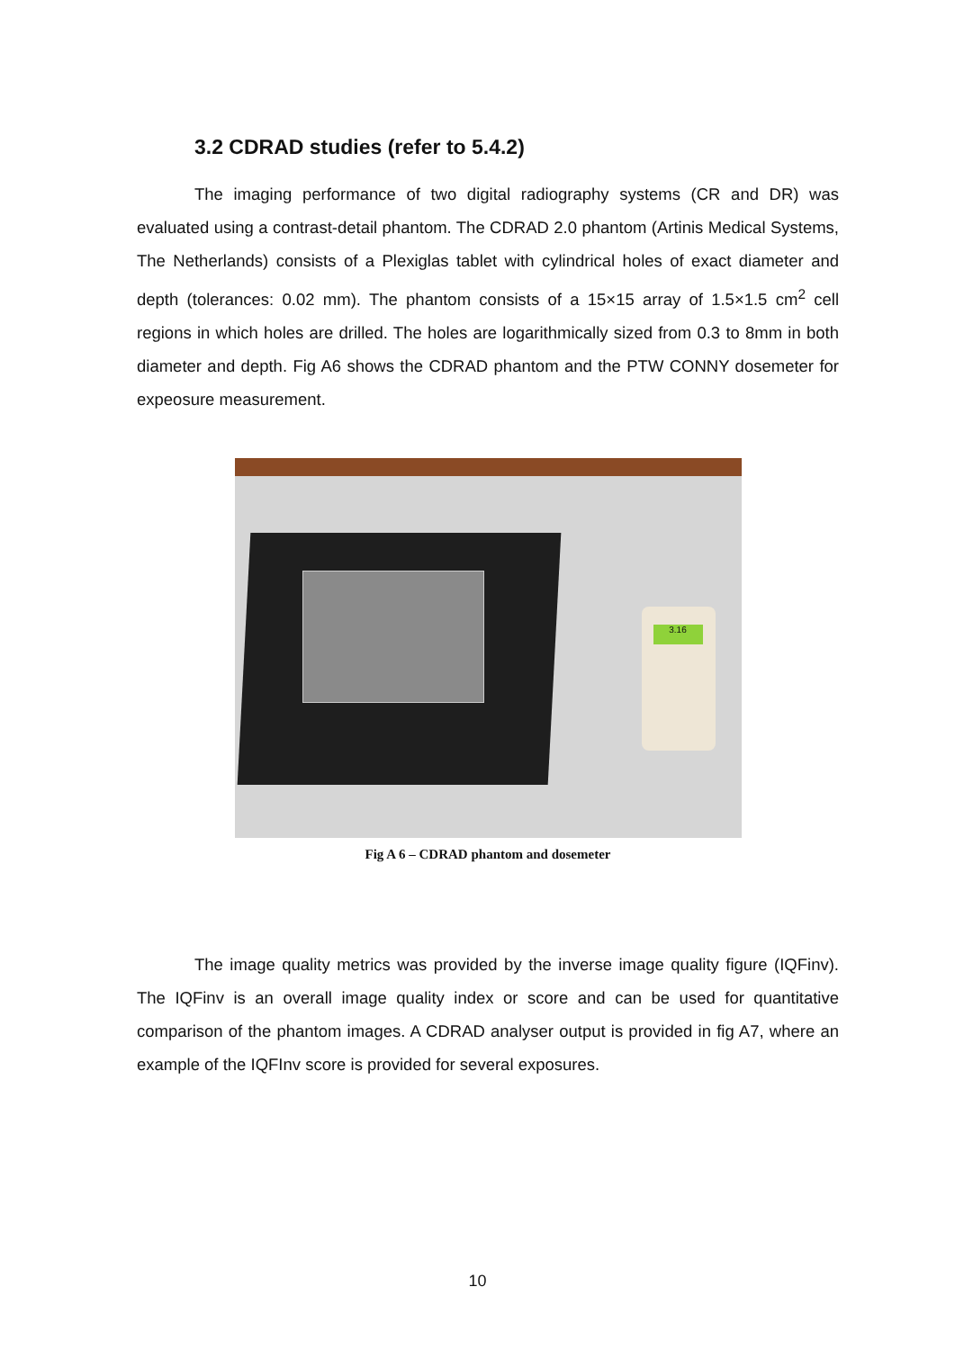3.2 CDRAD studies (refer to 5.4.2)
The imaging performance of two digital radiography systems (CR and DR) was evaluated using a contrast-detail phantom. The CDRAD 2.0 phantom (Artinis Medical Systems, The Netherlands) consists of a Plexiglas tablet with cylindrical holes of exact diameter and depth (tolerances: 0.02 mm). The phantom consists of a 15×15 array of 1.5×1.5 cm<sup>2</sup> cell regions in which holes are drilled. The holes are logarithmically sized from 0.3 to 8mm in both diameter and depth. Fig A6 shows the CDRAD phantom and the PTW CONNY dosemeter for expeosure measurement.
3.16
Fig A 6 – CDRAD phantom and dosemeter
The image quality metrics was provided by the inverse image quality figure (IQFinv). The IQFinv is an overall image quality index or score and can be used for quantitative comparison of the phantom images. A CDRAD analyser output is provided in fig A7, where an example of the IQFInv score is provided for several exposures.
10